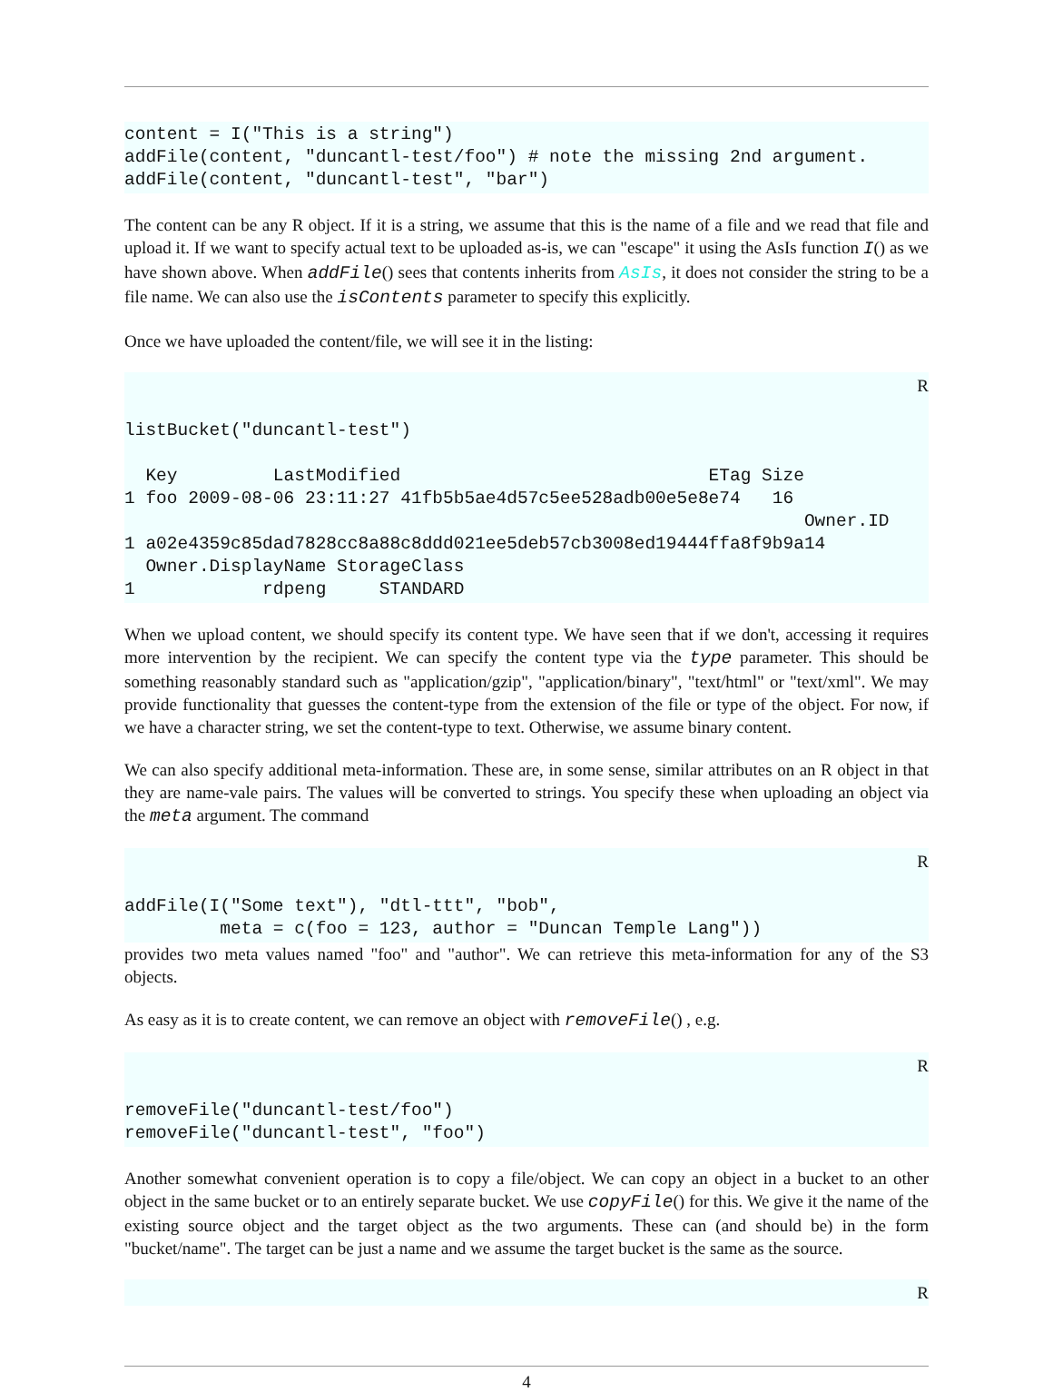content = I("This is a string")
addFile(content, "duncantl-test/foo") # note the missing 2nd argument.
addFile(content, "duncantl-test", "bar")
The content can be any R object. If it is a string, we assume that this is the name of a file and we read that file and upload it. If we want to specify actual text to be uploaded as-is, we can "escape" it using the AsIs function I() as we have shown above. When addFile() sees that contents inherits from AsIs, it does not consider the string to be a file name. We can also use the isContents parameter to specify this explicitly.
Once we have uploaded the content/file, we will see it in the listing:
R
listBucket("duncantl-test")

  Key         LastModified                             ETag Size
1 foo 2009-08-06 23:11:27 41fb5b5ae4d57c5ee528adb00e5e8e74   16
                                                                Owner.ID
1 a02e4359c85dad7828cc8a88c8ddd021ee5deb57cb3008ed19444ffa8f9b9a14
  Owner.DisplayName StorageClass
1            rdpeng     STANDARD
When we upload content, we should specify its content type. We have seen that if we don't, accessing it requires more intervention by the recipient. We can specify the content type via the type parameter. This should be something reasonably standard such as "application/gzip", "application/binary", "text/html" or "text/xml". We may provide functionality that guesses the content-type from the extension of the file or type of the object. For now, if we have a character string, we set the content-type to text. Otherwise, we assume binary content.
We can also specify additional meta-information. These are, in some sense, similar attributes on an R object in that they are name-vale pairs. The values will be converted to strings. You specify these when uploading an object via the meta argument. The command
R
addFile(I("Some text"), "dtl-ttt", "bob",
         meta = c(foo = 123, author = "Duncan Temple Lang"))
provides two meta values named "foo" and "author". We can retrieve this meta-information for any of the S3 objects.
As easy as it is to create content, we can remove an object with removeFile() , e.g.
R
removeFile("duncantl-test/foo")
removeFile("duncantl-test", "foo")
Another somewhat convenient operation is to copy a file/object. We can copy an object in a bucket to an other object in the same bucket or to an entirely separate bucket. We use copyFile() for this. We give it the name of the existing source object and the target object as the two arguments. These can (and should be) in the form "bucket/name". The target can be just a name and we assume the target bucket is the same as the source.
R
4